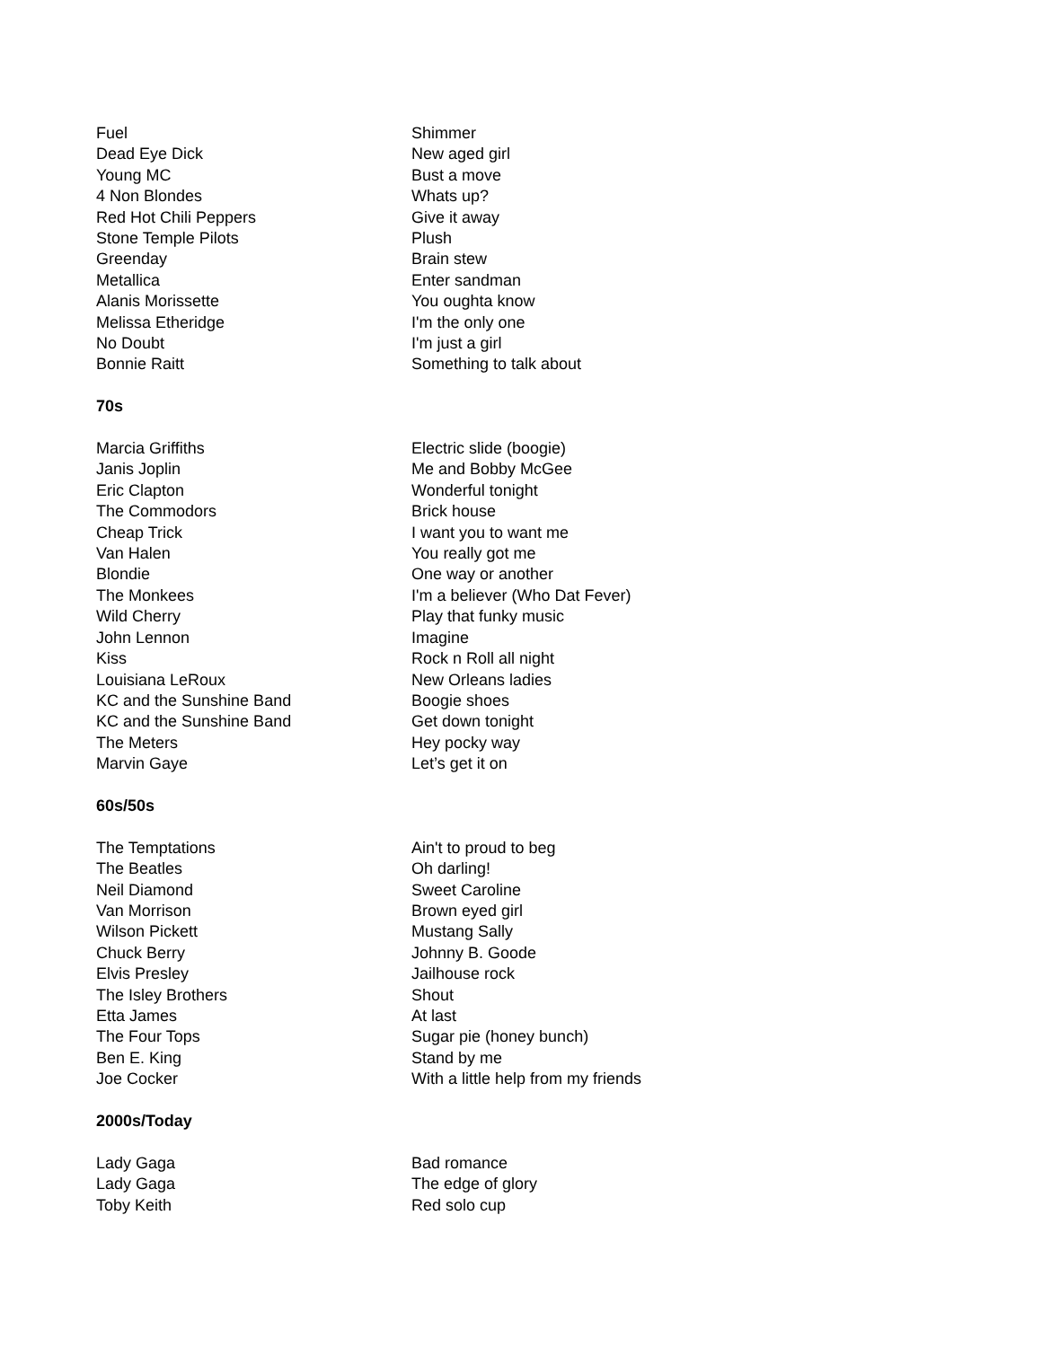| Fuel | Shimmer |
| Dead Eye Dick | New aged girl |
| Young MC | Bust a move |
| 4 Non Blondes | Whats up? |
| Red Hot Chili Peppers | Give it away |
| Stone Temple Pilots | Plush |
| Greenday | Brain stew |
| Metallica | Enter sandman |
| Alanis Morissette | You oughta know |
| Melissa Etheridge | I'm the only one |
| No Doubt | I'm just a girl |
| Bonnie Raitt | Something to talk about |
70s
| Marcia Griffiths | Electric slide (boogie) |
| Janis Joplin | Me and Bobby McGee |
| Eric Clapton | Wonderful tonight |
| The Commodors | Brick house |
| Cheap Trick | I want you to want me |
| Van Halen | You really got me |
| Blondie | One way or another |
| The Monkees | I'm a believer (Who Dat Fever) |
| Wild Cherry | Play that funky music |
| John Lennon | Imagine |
| Kiss | Rock n Roll all night |
| Louisiana LeRoux | New Orleans ladies |
| KC and the Sunshine Band | Boogie shoes |
| KC and the Sunshine Band | Get down tonight |
| The Meters | Hey pocky way |
| Marvin Gaye | Let’s get it on |
60s/50s
| The Temptations | Ain't to proud to beg |
| The Beatles | Oh darling! |
| Neil Diamond | Sweet Caroline |
| Van Morrison | Brown eyed girl |
| Wilson Pickett | Mustang Sally |
| Chuck Berry | Johnny B. Goode |
| Elvis Presley | Jailhouse rock |
| The Isley Brothers | Shout |
| Etta James | At last |
| The Four Tops | Sugar pie (honey bunch) |
| Ben E. King | Stand by me |
| Joe Cocker | With a little help from my friends |
2000s/Today
| Lady Gaga | Bad romance |
| Lady Gaga | The edge of glory |
| Toby Keith | Red solo cup |